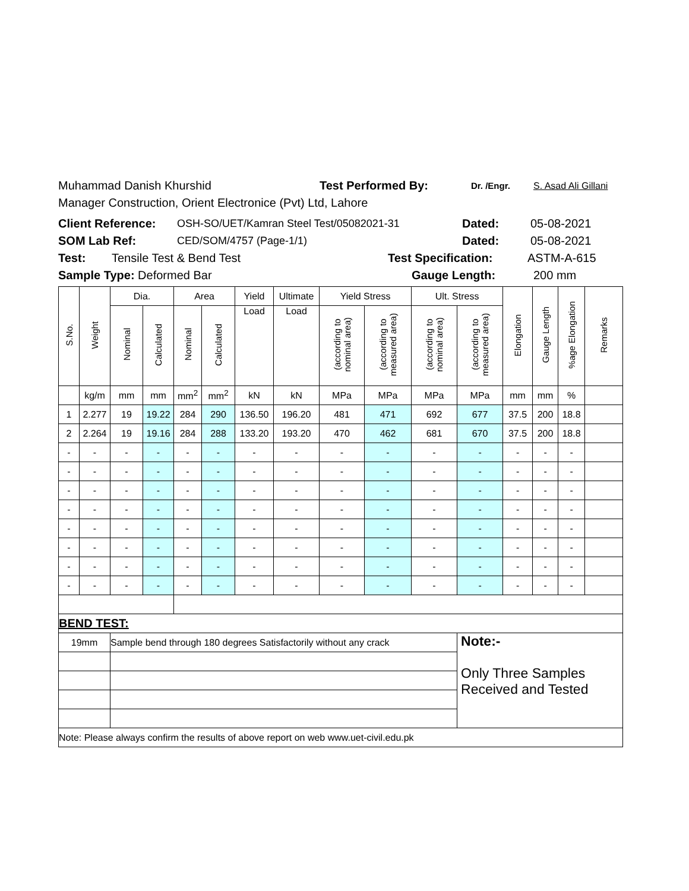Muhammad Danish Khurshid Test Performed By: Dr. /Engr. S. Asad Ali Gillani
Manager Construction, Orient Electronice (Pvt) Ltd, Lahore
Client Reference: OSH-SO/UET/Kamran Steel Test/05082021-31 Dated: 05-08-2021
SOM Lab Ref: CED/SOM/4757 (Page-1/1) Dated: 05-08-2021
Test: Tensile Test & Bend Test Test Specification: ASTM-A-615
Sample Type: Deformed Bar Gauge Length: 200 mm
| S.No. | Weight | Dia. | | Area | | Yield | Ultimate | Yield Stress | | Ult. Stress | | Elongation | Gauge Length | %age Elongation | Remarks |
| --- | --- | --- | --- | --- | --- | --- | --- | --- | --- | --- | --- | --- | --- | --- | --- |
| | | Nominal | Calculated | Nominal | Calculated | Load | Load | (according to nominal area) | (according to measured area) | (according to nominal area) | (according to measured area) | | | | |
| | kg/m | mm | mm | mm<sup>2</sup> | mm<sup>2</sup> | kN | kN | MPa | MPa | MPa | MPa | mm | mm | % | |
| 1 | 2.277 | 19 | 19.22 | 284 | 290 | 136.50 | 196.20 | 481 | 471 | 692 | 677 | 37.5 | 200 | 18.8 | |
| 2 | 2.264 | 19 | 19.16 | 284 | 288 | 133.20 | 193.20 | 470 | 462 | 681 | 670 | 37.5 | 200 | 18.8 | |
| - | - | - | - | - | - | - | - | - | - | - | - | - | - | - | |
| - | - | - | - | - | - | - | - | - | - | - | - | - | - | - | |
| - | - | - | - | - | - | - | - | - | - | - | - | - | - | - | |
| - | - | - | - | - | - | - | - | - | - | - | - | - | - | - | |
| - | - | - | - | - | - | - | - | - | - | - | - | - | - | - | |
| - | - | - | - | - | - | - | - | - | - | - | - | - | - | - | |
| - | - | - | - | - | - | - | - | - | - | - | - | - | - | - | |
| - | - | - | - | - | - | - | - | - | - | - | - | - | - | - | |
| BEND TEST: | | | | | | | | | | | | | | | |
| 19mm | | Sample bend through 180 degrees Satisfactorily without any crack | | | | | | | | | Note:- Only Three Samples Received and Tested | | | | |
| Note: Please always confirm the results of above report on web www.uet-civil.edu.pk | | | | | | | | | | | | | | | |